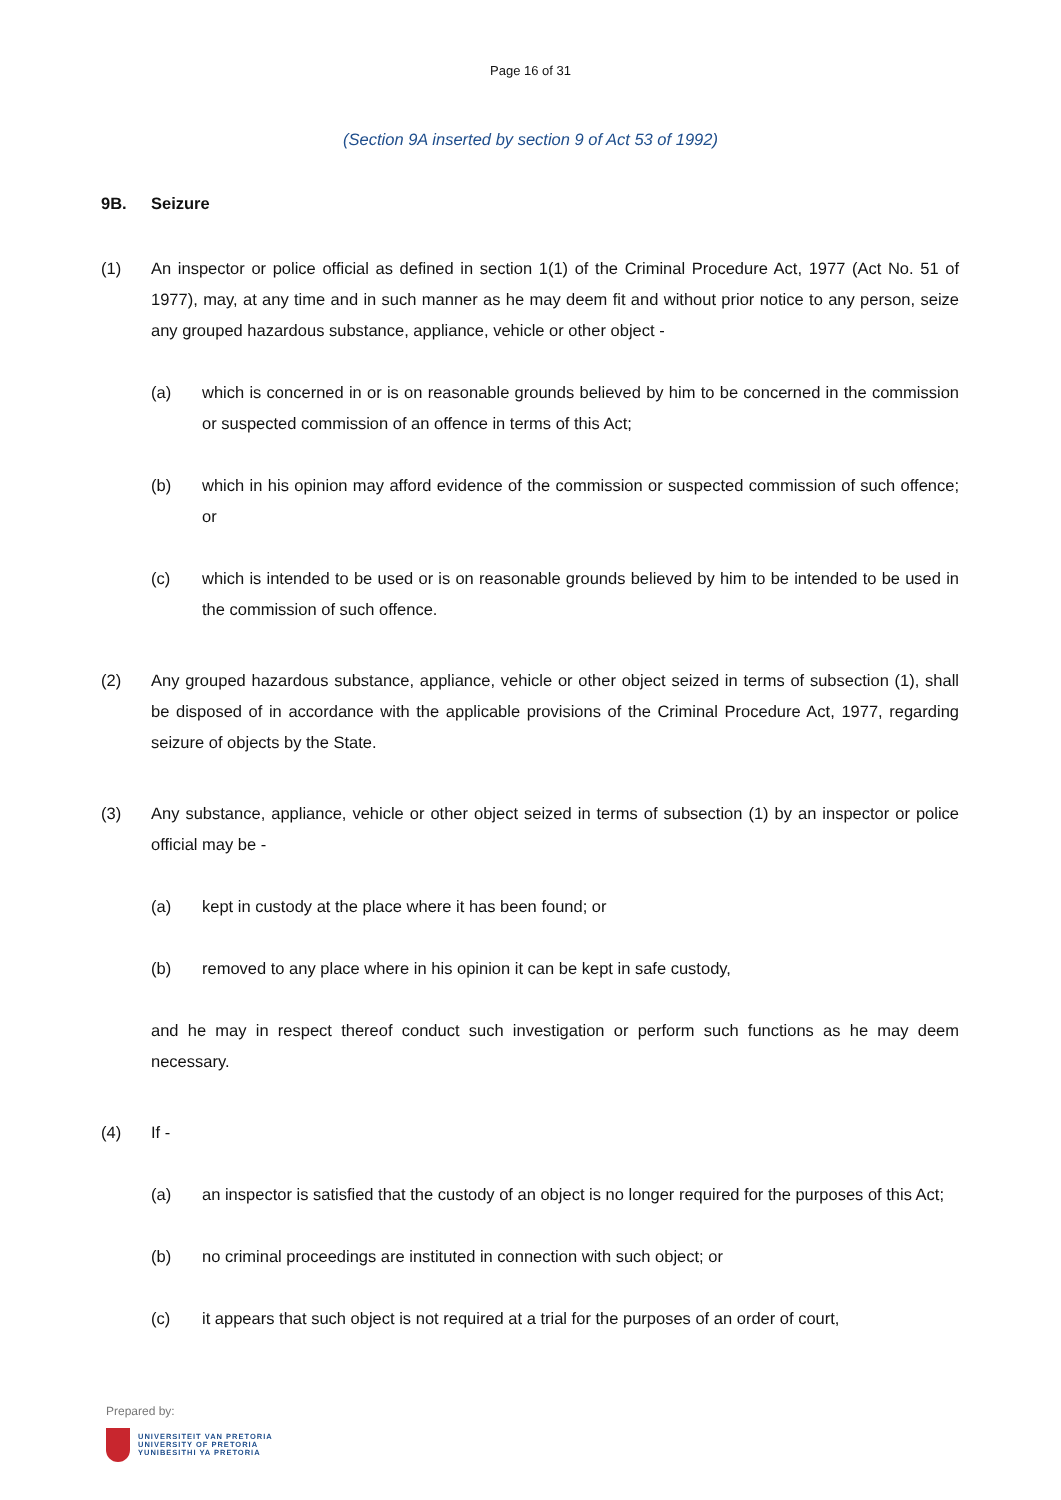Page 16 of 31
(Section 9A inserted by section 9 of Act 53 of 1992)
9B. Seizure
(1) An inspector or police official as defined in section 1(1) of the Criminal Procedure Act, 1977 (Act No. 51 of 1977), may, at any time and in such manner as he may deem fit and without prior notice to any person, seize any grouped hazardous substance, appliance, vehicle or other object -
(a) which is concerned in or is on reasonable grounds believed by him to be concerned in the commission or suspected commission of an offence in terms of this Act;
(b) which in his opinion may afford evidence of the commission or suspected commission of such offence; or
(c) which is intended to be used or is on reasonable grounds believed by him to be intended to be used in the commission of such offence.
(2) Any grouped hazardous substance, appliance, vehicle or other object seized in terms of subsection (1), shall be disposed of in accordance with the applicable provisions of the Criminal Procedure Act, 1977, regarding seizure of objects by the State.
(3) Any substance, appliance, vehicle or other object seized in terms of subsection (1) by an inspector or police official may be -
(a) kept in custody at the place where it has been found; or
(b) removed to any place where in his opinion it can be kept in safe custody,
and he may in respect thereof conduct such investigation or perform such functions as he may deem necessary.
(4) If -
(a) an inspector is satisfied that the custody of an object is no longer required for the purposes of this Act;
(b) no criminal proceedings are instituted in connection with such object; or
(c) it appears that such object is not required at a trial for the purposes of an order of court,
Prepared by:
UNIVERSITEIT VAN PRETORIA
UNIVERSITY OF PRETORIA
YUNIBESITHI YA PRETORIA